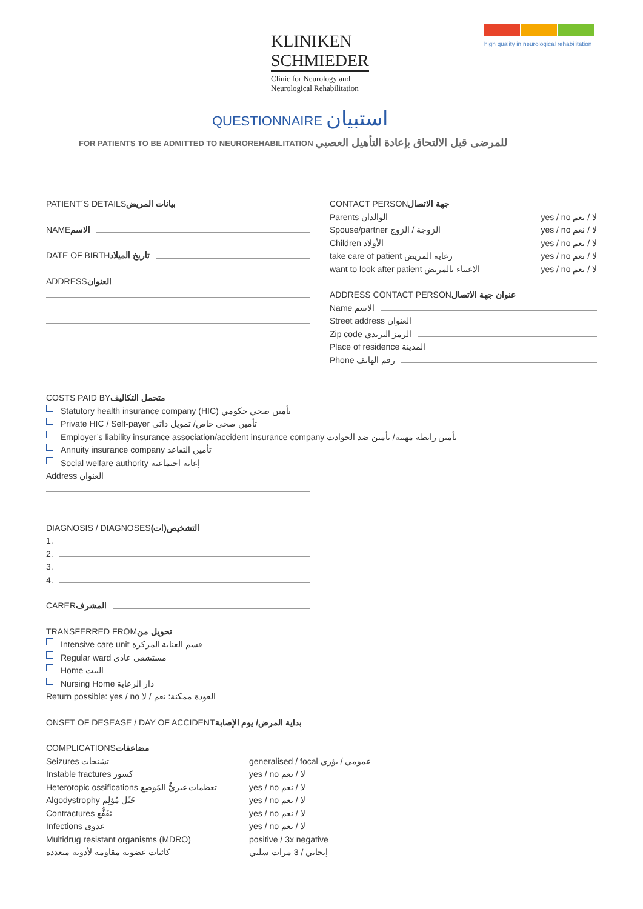KLINIKEN
SCHMIEDER
Clinic for Neurology and
Neurological Rehabilitation
high quality in neurological rehabilitation
QUESTIONNAIRE استبيان
FOR PATIENTS TO BE ADMITTED TO NEUROREHABILITATION للمرضى قبل الالتحاق بإعادة التأهيل العصبي
PATIENT´S DETAILS بيانات المريض
NAME الاسم
DATE OF BIRTH تاريخ الميلاد
ADDRESS العنوان
CONTACT PERSON جهة الاتصال
Parents الوالدان yes / no لا / نعم
Spouse/partner الزوجة / الزوج yes / no لا / نعم
Children الأولاد yes / no لا / نعم
take care of patient رعاية المريض yes / no لا / نعم
want to look after patient الاعتناء بالمريض yes / no لا / نعم
ADDRESS CONTACT PERSON عنوان جهة الاتصال
Name الاسم
Street address العنوان
Zip code الرمز البريدي
Place of residence المدينة
Phone رقم الهاتف
COSTS PAID BY متحمل التكاليف
Statutory health insurance company (HIC) تأمين صحي حكومي
Private HIC / Self-payer تأمين صحي خاص/ تمويل ذاتي
Employer’s liability insurance association/accident insurance company تأمين رابطة مهنية/ تأمين ضد الحوادث
Annuity insurance company تأمين التقاعد
Social welfare authority إعانة اجتماعية
Address العنوان
DIAGNOSIS / DIAGNOSES التشخيص(ات)
1.
2.
3.
4.
CARER المشرف
TRANSFERRED FROM تحويل من
Intensive care unit قسم العناية المركزة
Regular ward مستشفى عادي
Home البيت
Nursing Home دار الرعاية
Return possible: yes / no العودة ممكنة: نعم / لا
ONSET OF DESEASE / DAY OF ACCIDENT بداية المرض/ يوم الإصابة
COMPLICATIONS مضاعفات
Seizures تشنجات generalised / focal عمومي / بؤري
Instable fractures كسور yes / no لا / نعم
Heterotopic ossifications تعظمات غيريٌّ المَوضِع yes / no لا / نعم
Algodystrophy حَثَل مُؤلِم yes / no لا / نعم
Contractures تَقَفُّع yes / no لا / نعم
Infections عدوى yes / no لا / نعم
Multidrug resistant organisms (MDRO) positive / 3x negative
كائنات عضوية مقاومة لأدوية متعددة إيجابي / 3 مرات سلبي